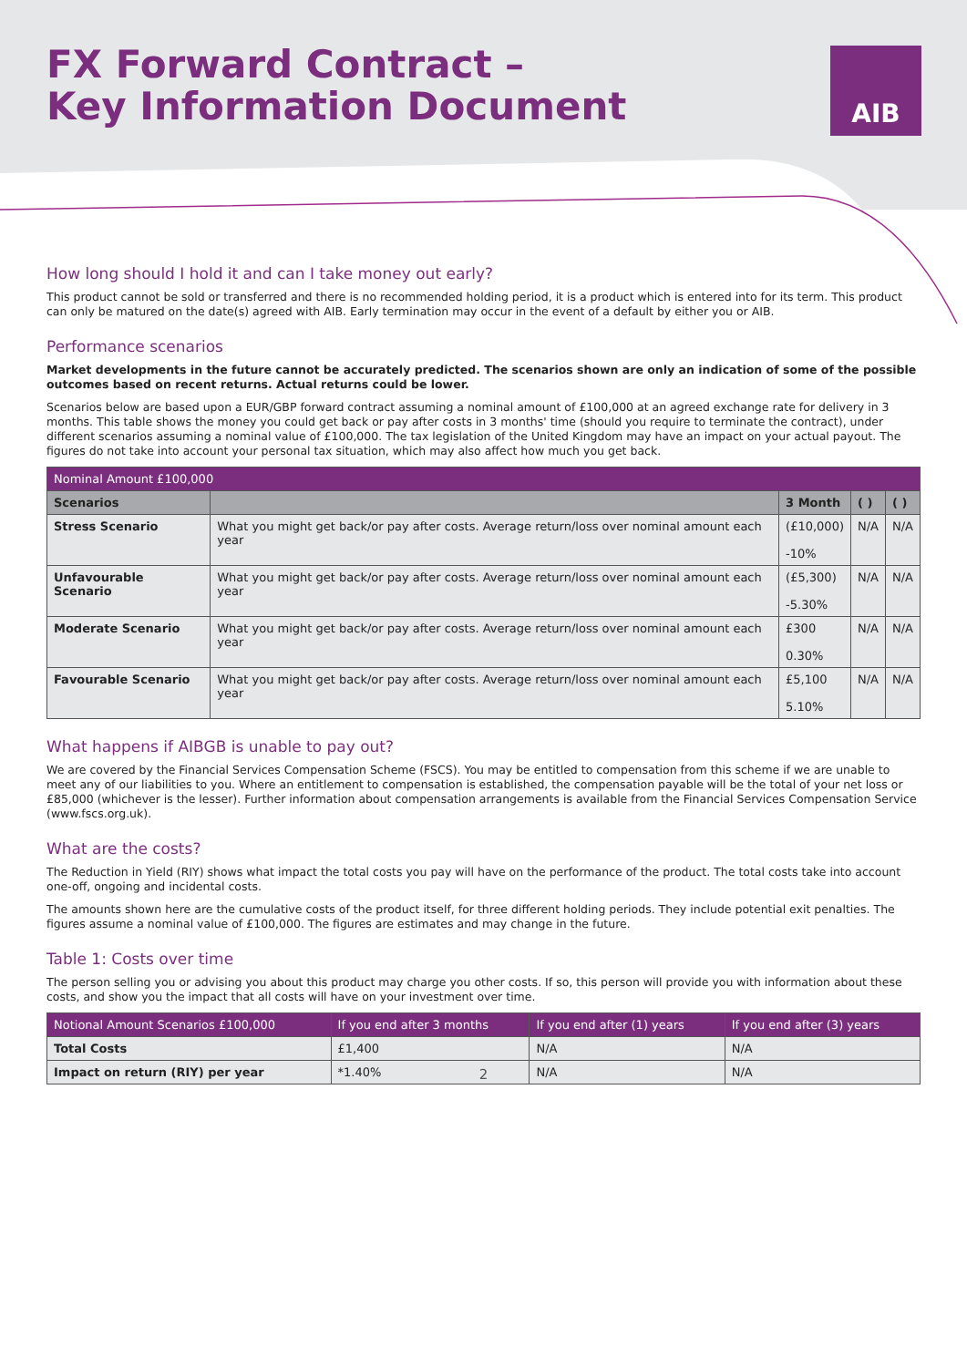FX Forward Contract –
Key Information Document
AIB
How long should I hold it and can I take money out early?
This product cannot be sold or transferred and there is no recommended holding period, it is a product which is entered into for its term. This product can only be matured on the date(s) agreed with AIB. Early termination may occur in the event of a default by either you or AIB.
Performance scenarios
Market developments in the future cannot be accurately predicted. The scenarios shown are only an indication of some of the possible outcomes based on recent returns. Actual returns could be lower.
Scenarios below are based upon a EUR/GBP forward contract assuming a nominal amount of £100,000 at an agreed exchange rate for delivery in 3 months. This table shows the money you could get back or pay after costs in 3 months' time (should you require to terminate the contract), under different scenarios assuming a nominal value of £100,000. The tax legislation of the United Kingdom may have an impact on your actual payout. The figures do not take into account your personal tax situation, which may also affect how much you get back.
| Nominal Amount £100,000 | | | | |
| --- | --- | --- | --- | --- |
| Scenarios | | 3 Month | ( ) | ( ) |
| Stress Scenario | What you might get back/or pay after costs. Average return/loss over nominal amount each year | (£10,000) -10% | N/A | N/A |
| Unfavourable Scenario | What you might get back/or pay after costs. Average return/loss over nominal amount each year | (£5,300) -5.30% | N/A | N/A |
| Moderate Scenario | What you might get back/or pay after costs. Average return/loss over nominal amount each year | £300 0.30% | N/A | N/A |
| Favourable Scenario | What you might get back/or pay after costs. Average return/loss over nominal amount each year | £5,100 5.10% | N/A | N/A |
What happens if AIBGB is unable to pay out?
We are covered by the Financial Services Compensation Scheme (FSCS). You may be entitled to compensation from this scheme if we are unable to meet any of our liabilities to you. Where an entitlement to compensation is established, the compensation payable will be the total of your net loss or £85,000 (whichever is the lesser). Further information about compensation arrangements is available from the Financial Services Compensation Service (www.fscs.org.uk).
What are the costs?
The Reduction in Yield (RIY) shows what impact the total costs you pay will have on the performance of the product. The total costs take into account one-off, ongoing and incidental costs.
The amounts shown here are the cumulative costs of the product itself, for three different holding periods. They include potential exit penalties. The figures assume a nominal value of £100,000. The figures are estimates and may change in the future.
Table 1: Costs over time
The person selling you or advising you about this product may charge you other costs. If so, this person will provide you with information about these costs, and show you the impact that all costs will have on your investment over time.
| Notional Amount Scenarios £100,000 | If you end after 3 months | If you end after (1) years | If you end after (3) years |
| --- | --- | --- | --- |
| Total Costs | £1,400 | N/A | N/A |
| Impact on return (RIY) per year | *1.40% | N/A | N/A |
2